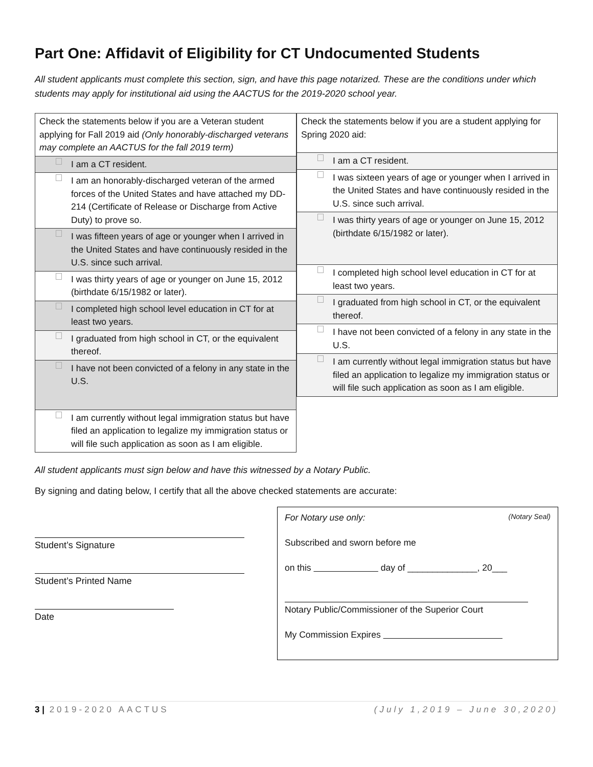Part One: Affidavit of Eligibility for CT Undocumented Students
All student applicants must complete this section, sign, and have this page notarized. These are the conditions under which students may apply for institutional aid using the AACTUS for the 2019-2020 school year.
| Check the statements below if you are a Veteran student applying for Fall 2019 aid (Only honorably-discharged veterans may complete an AACTUS for the fall 2019 term) |
| I am a CT resident. |
| I am an honorably-discharged veteran of the armed forces of the United States and have attached my DD-214 (Certificate of Release or Discharge from Active Duty) to prove so. |
| I was fifteen years of age or younger when I arrived in the United States and have continuously resided in the U.S. since such arrival. |
| I was thirty years of age or younger on June 15, 2012 (birthdate 6/15/1982 or later). |
| I completed high school level education in CT for at least two years. |
| I graduated from high school in CT, or the equivalent thereof. |
| I have not been convicted of a felony in any state in the U.S. |
| I am currently without legal immigration status but have filed an application to legalize my immigration status or will file such application as soon as I am eligible. |
| Check the statements below if you are a student applying for Spring 2020 aid: |
| I am a CT resident. |
| I was sixteen years of age or younger when I arrived in the United States and have continuously resided in the U.S. since such arrival. |
| I was thirty years of age or younger on June 15, 2012 (birthdate 6/15/1982 or later). |
| I completed high school level education in CT for at least two years. |
| I graduated from high school in CT, or the equivalent thereof. |
| I have not been convicted of a felony in any state in the U.S. |
| I am currently without legal immigration status but have filed an application to legalize my immigration status or will file such application as soon as I am eligible. |
All student applicants must sign below and have this witnessed by a Notary Public.
By signing and dating below, I certify that all the above checked statements are accurate:
Student’s Signature
Student’s Printed Name
Date
For Notary use only: (Notary Seal)
Subscribed and sworn before me
on this day of ______________, 20___
Notary Public/Commissioner of the Superior Court
My Commission Expires
3 | 2019-2020 AACTUS (July 1,2019 – June 30,2020)